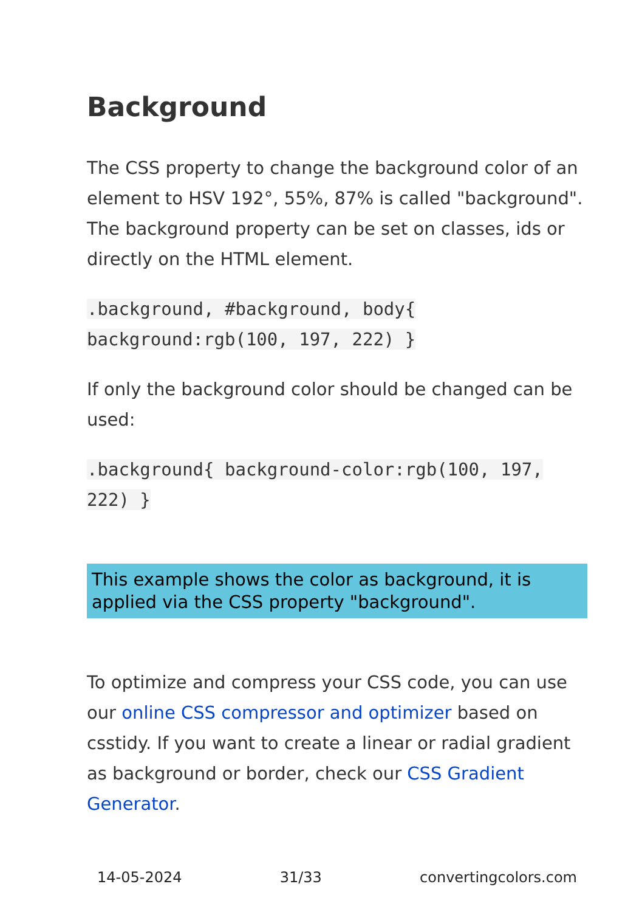Background
The CSS property to change the background color of an element to HSV 192°, 55%, 87% is called "background". The background property can be set on classes, ids or directly on the HTML element.
.background, #background, body{ background:rgb(100, 197, 222) }
If only the background color should be changed can be used:
.background{ background-color:rgb(100, 197, 222) }
This example shows the color as background, it is applied via the CSS property "background".
To optimize and compress your CSS code, you can use our online CSS compressor and optimizer based on csstidy. If you want to create a linear or radial gradient as background or border, check our CSS Gradient Generator.
14-05-2024 31/33 convertingcolors.com